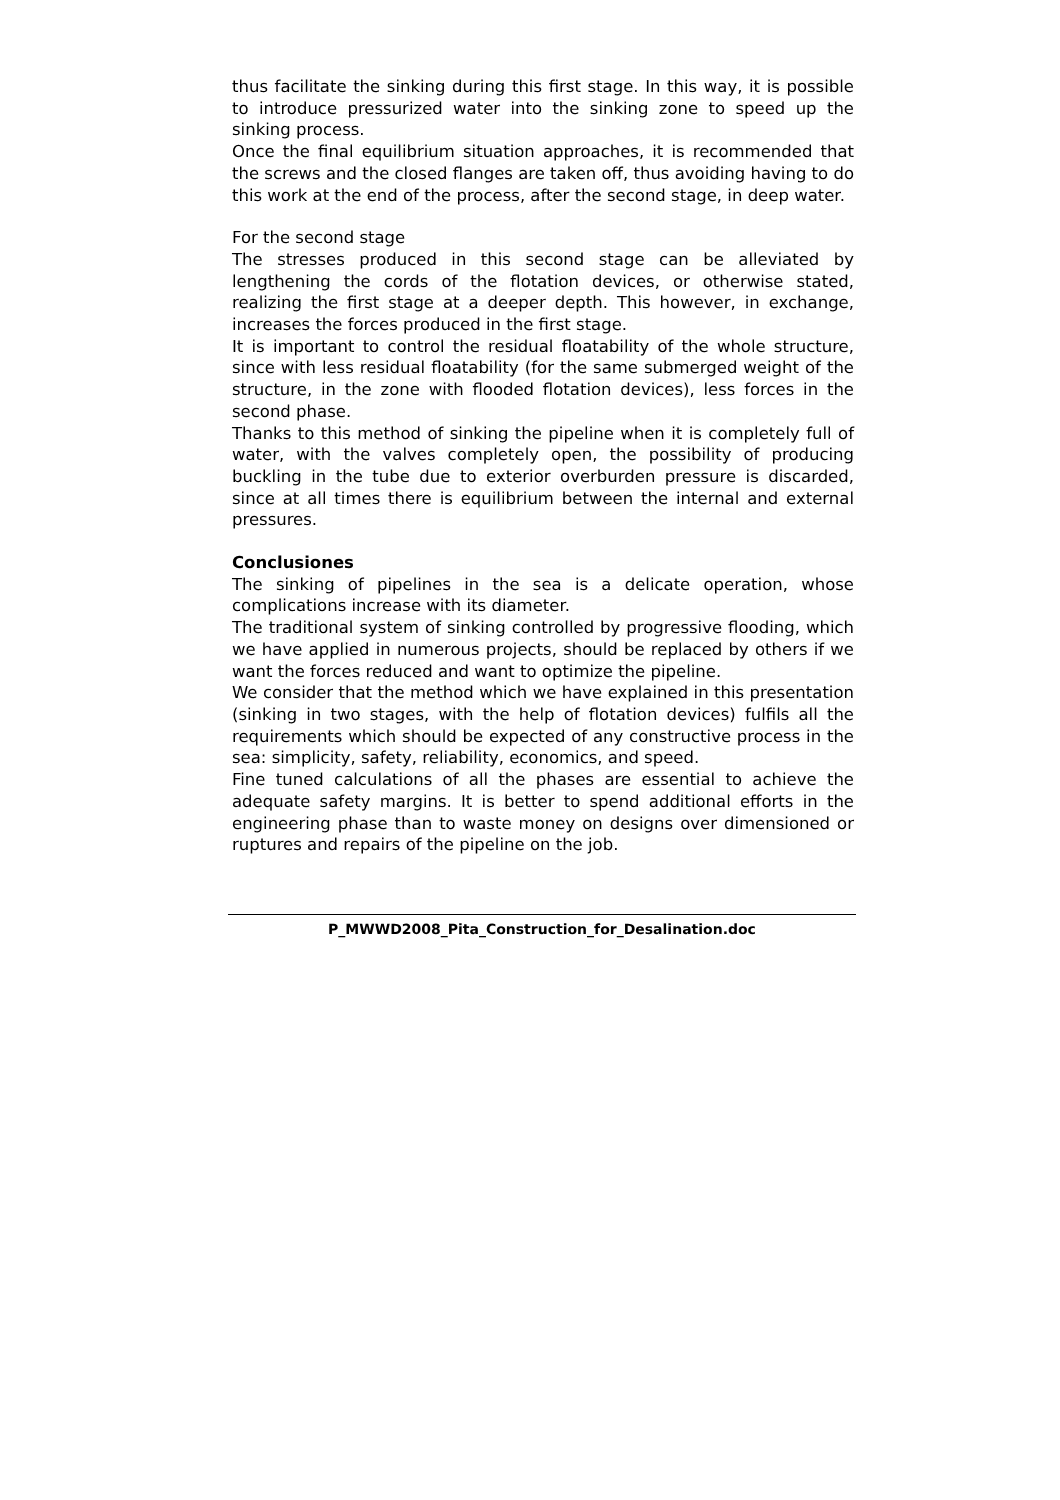thus facilitate the sinking during this first stage. In this way, it is possible to introduce pressurized water into the sinking zone to speed up the sinking process.
Once the final equilibrium situation approaches, it is recommended that the screws and the closed flanges are taken off, thus avoiding having to do this work at the end of the process, after the second stage, in deep water.
For the second stage
The stresses produced in this second stage can be alleviated by lengthening the cords of the flotation devices, or otherwise stated, realizing the first stage at a deeper depth. This however, in exchange, increases the forces produced in the first stage.
It is important to control the residual floatability of the whole structure, since with less residual floatability (for the same submerged weight of the structure, in the zone with flooded flotation devices), less forces in the second phase.
Thanks to this method of sinking the pipeline when it is completely full of water, with the valves completely open, the possibility of producing buckling in the tube due to exterior overburden pressure is discarded, since at all times there is equilibrium between the internal and external pressures.
Conclusiones
The sinking of pipelines in the sea is a delicate operation, whose complications increase with its diameter.
The traditional system of sinking controlled by progressive flooding, which we have applied in numerous projects, should be replaced by others if we want the forces reduced and want to optimize the pipeline.
We consider that the method which we have explained in this presentation (sinking in two stages, with the help of flotation devices) fulfils all the requirements which should be expected of any constructive process in the sea: simplicity, safety, reliability, economics, and speed.
Fine tuned calculations of all the phases are essential to achieve the adequate safety margins. It is better to spend additional efforts in the engineering phase than to waste money on designs over dimensioned or ruptures and repairs of the pipeline on the job.
P_MWWD2008_Pita_Construction_for_Desalination.doc